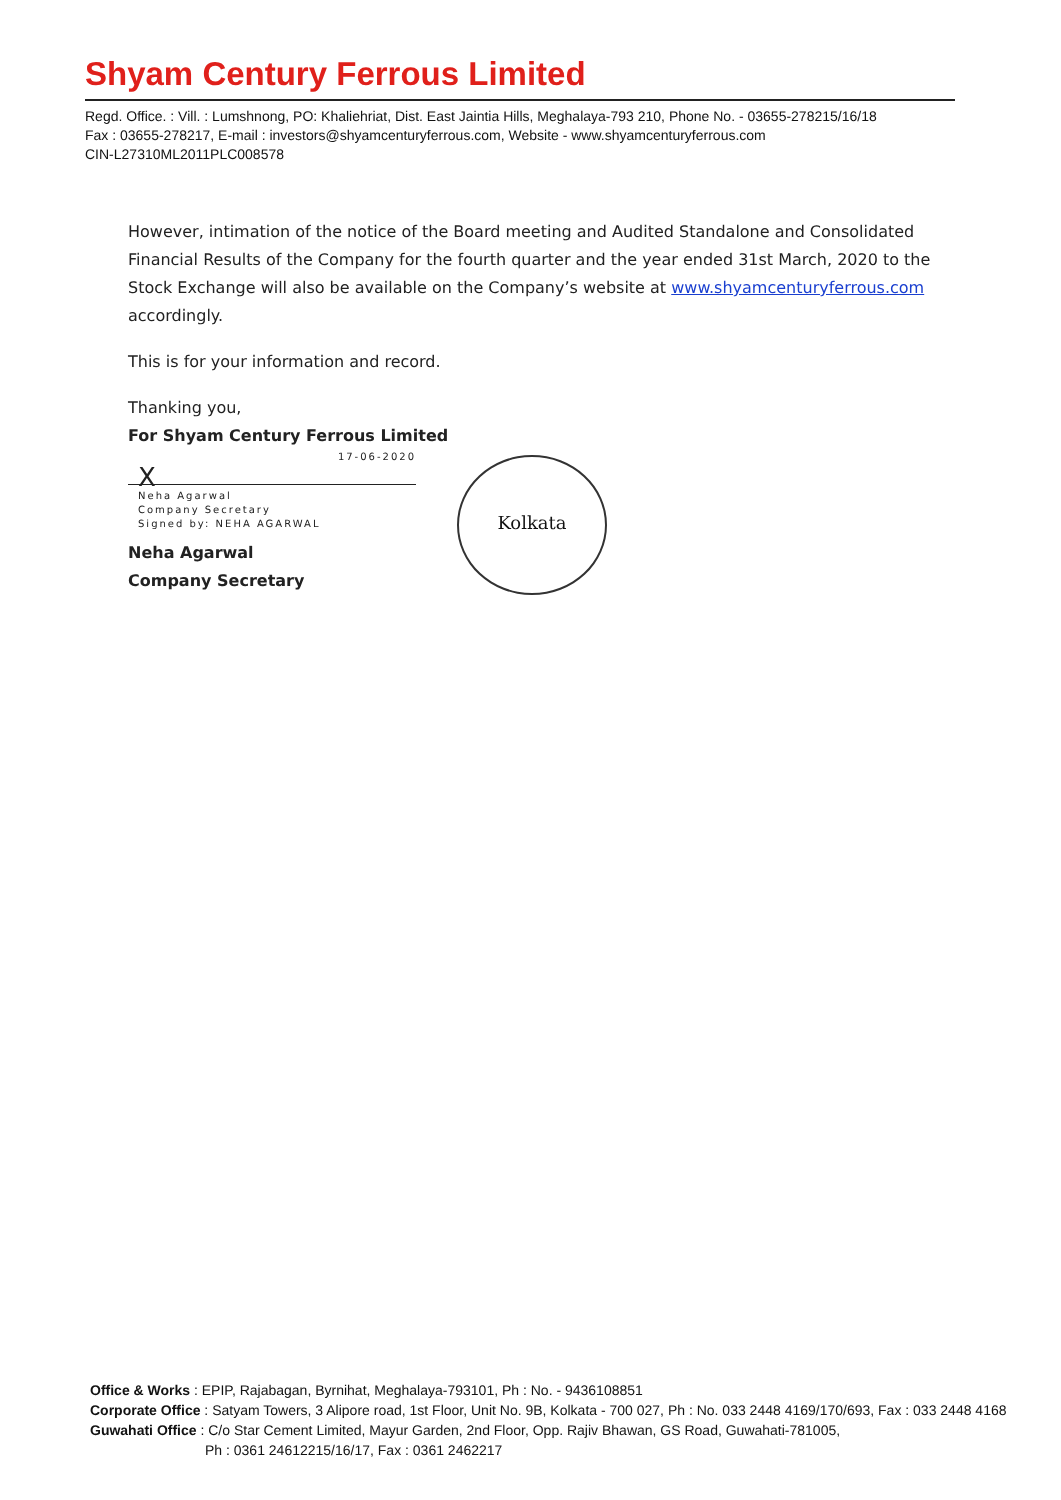Shyam Century Ferrous Limited
Regd. Office. : Vill. : Lumshnong, PO: Khaliehriat, Dist. East Jaintia Hills, Meghalaya-793 210, Phone No. - 03655-278215/16/18
Fax : 03655-278217, E-mail : investors@shyamcenturyferrous.com, Website - www.shyamcenturyferrous.com
CIN-L27310ML2011PLC008578
However, intimation of the notice of the Board meeting and Audited Standalone and Consolidated Financial Results of the Company for the fourth quarter and the year ended 31st March, 2020 to the Stock Exchange will also be available on the Company’s website at www.shyamcenturyferrous.com accordingly.
This is for your information and record.
Thanking you,
For Shyam Century Ferrous Limited
17-06-2020
X
Neha Agarwal
Company Secretary
Signed by: NEHA AGARWAL
Neha Agarwal
Company Secretary
Kolkata
Office & Works : EPIP, Rajabagan, Byrnihat, Meghalaya-793101, Ph : No. - 9436108851
Corporate Office : Satyam Towers, 3 Alipore road, 1st Floor, Unit No. 9B, Kolkata - 700 027, Ph : No. 033 2448 4169/170/693, Fax : 033 2448 4168
Guwahati Office : C/o Star Cement Limited, Mayur Garden, 2nd Floor, Opp. Rajiv Bhawan, GS Road, Guwahati-781005,
Ph : 0361 24612215/16/17, Fax : 0361 2462217